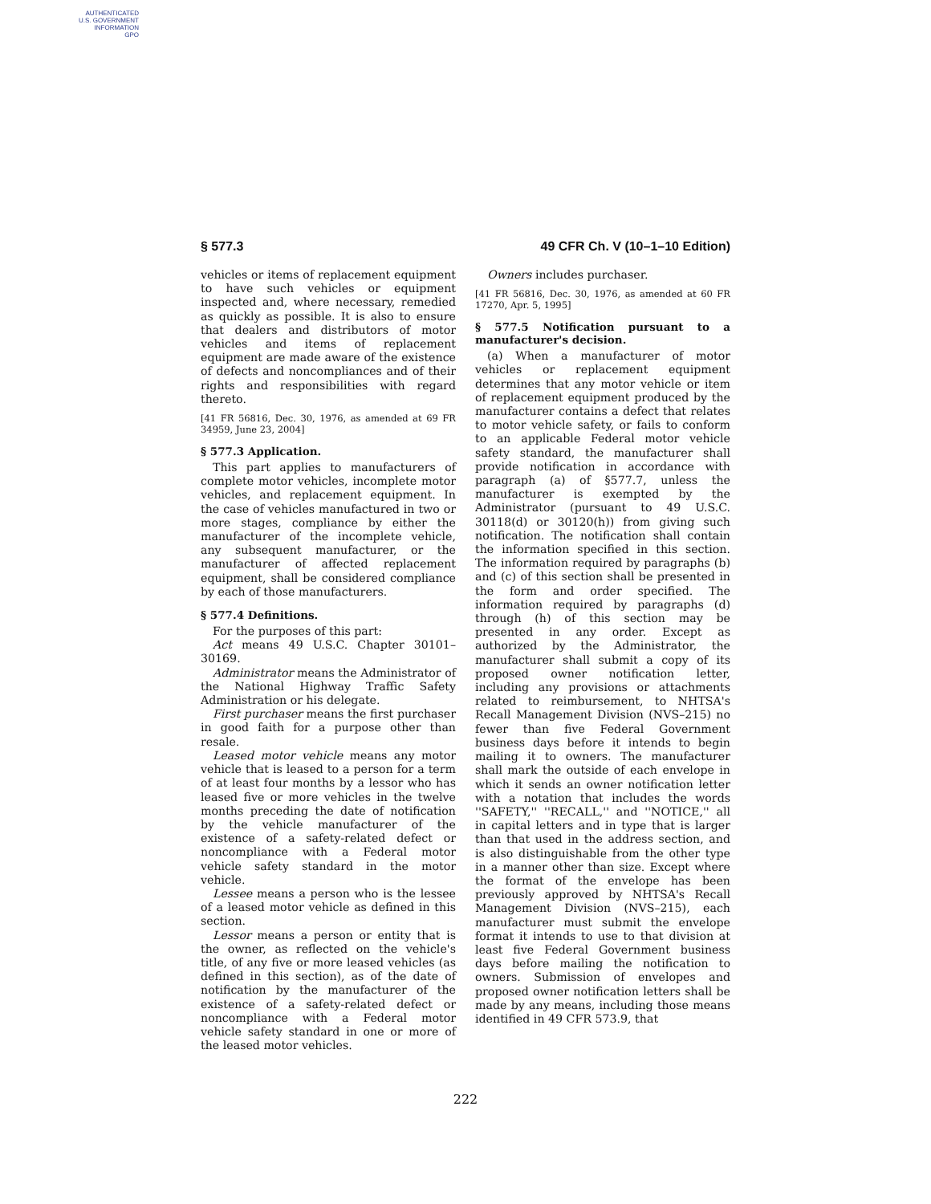AUTHENTICATED
U.S. GOVERNMENT
INFORMATION
GPO
§ 577.3 49 CFR Ch. V (10–1–10 Edition)
vehicles or items of replacement equipment to have such vehicles or equipment inspected and, where necessary, remedied as quickly as possible. It is also to ensure that dealers and distributors of motor vehicles and items of replacement equipment are made aware of the existence of defects and noncompliances and of their rights and responsibilities with regard thereto.
[41 FR 56816, Dec. 30, 1976, as amended at 69 FR 34959, June 23, 2004]
§ 577.3 Application.
This part applies to manufacturers of complete motor vehicles, incomplete motor vehicles, and replacement equipment. In the case of vehicles manufactured in two or more stages, compliance by either the manufacturer of the incomplete vehicle, any subsequent manufacturer, or the manufacturer of affected replacement equipment, shall be considered compliance by each of those manufacturers.
§ 577.4 Definitions.
For the purposes of this part:
Act means 49 U.S.C. Chapter 30101–30169.
Administrator means the Administrator of the National Highway Traffic Safety Administration or his delegate.
First purchaser means the first purchaser in good faith for a purpose other than resale.
Leased motor vehicle means any motor vehicle that is leased to a person for a term of at least four months by a lessor who has leased five or more vehicles in the twelve months preceding the date of notification by the vehicle manufacturer of the existence of a safety-related defect or noncompliance with a Federal motor vehicle safety standard in the motor vehicle.
Lessee means a person who is the lessee of a leased motor vehicle as defined in this section.
Lessor means a person or entity that is the owner, as reflected on the vehicle's title, of any five or more leased vehicles (as defined in this section), as of the date of notification by the manufacturer of the existence of a safety-related defect or noncompliance with a Federal motor vehicle safety standard in one or more of the leased motor vehicles.
Owners includes purchaser.
[41 FR 56816, Dec. 30, 1976, as amended at 60 FR 17270, Apr. 5, 1995]
§ 577.5 Notification pursuant to a manufacturer's decision.
(a) When a manufacturer of motor vehicles or replacement equipment determines that any motor vehicle or item of replacement equipment produced by the manufacturer contains a defect that relates to motor vehicle safety, or fails to conform to an applicable Federal motor vehicle safety standard, the manufacturer shall provide notification in accordance with paragraph (a) of §577.7, unless the manufacturer is exempted by the Administrator (pursuant to 49 U.S.C. 30118(d) or 30120(h)) from giving such notification. The notification shall contain the information specified in this section. The information required by paragraphs (b) and (c) of this section shall be presented in the form and order specified. The information required by paragraphs (d) through (h) of this section may be presented in any order. Except as authorized by the Administrator, the manufacturer shall submit a copy of its proposed owner notification letter, including any provisions or attachments related to reimbursement, to NHTSA's Recall Management Division (NVS–215) no fewer than five Federal Government business days before it intends to begin mailing it to owners. The manufacturer shall mark the outside of each envelope in which it sends an owner notification letter with a notation that includes the words ''SAFETY,'' ''RECALL,'' and ''NOTICE,'' all in capital letters and in type that is larger than that used in the address section, and is also distinguishable from the other type in a manner other than size. Except where the format of the envelope has been previously approved by NHTSA's Recall Management Division (NVS–215), each manufacturer must submit the envelope format it intends to use to that division at least five Federal Government business days before mailing the notification to owners. Submission of envelopes and proposed owner notification letters shall be made by any means, including those means identified in 49 CFR 573.9, that
222